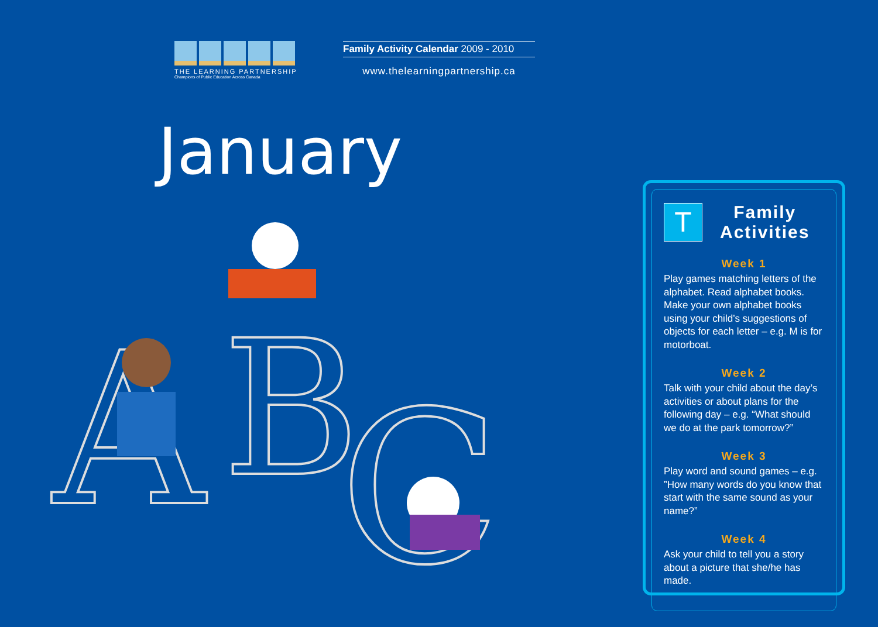THE LEARNING PARTNERSHIP
Champions of Public Education Across Canada
Family Activity Calendar 2009 - 2010
www.thelearningpartnership.ca
January
A
B
C
T
Family
Activities
Week 1
Play games matching letters of the alphabet. Read alphabet books. Make your own alphabet books using your child’s suggestions of objects for each letter – e.g. M is for motorboat.
Week 2
Talk with your child about the day’s activities or about plans for the following day – e.g. “What should we do at the park tomorrow?”
Week 3
Play word and sound games – e.g. ”How many words do you know that start with the same sound as your name?”
Week 4
Ask your child to tell you a story about a picture that she/he has made.